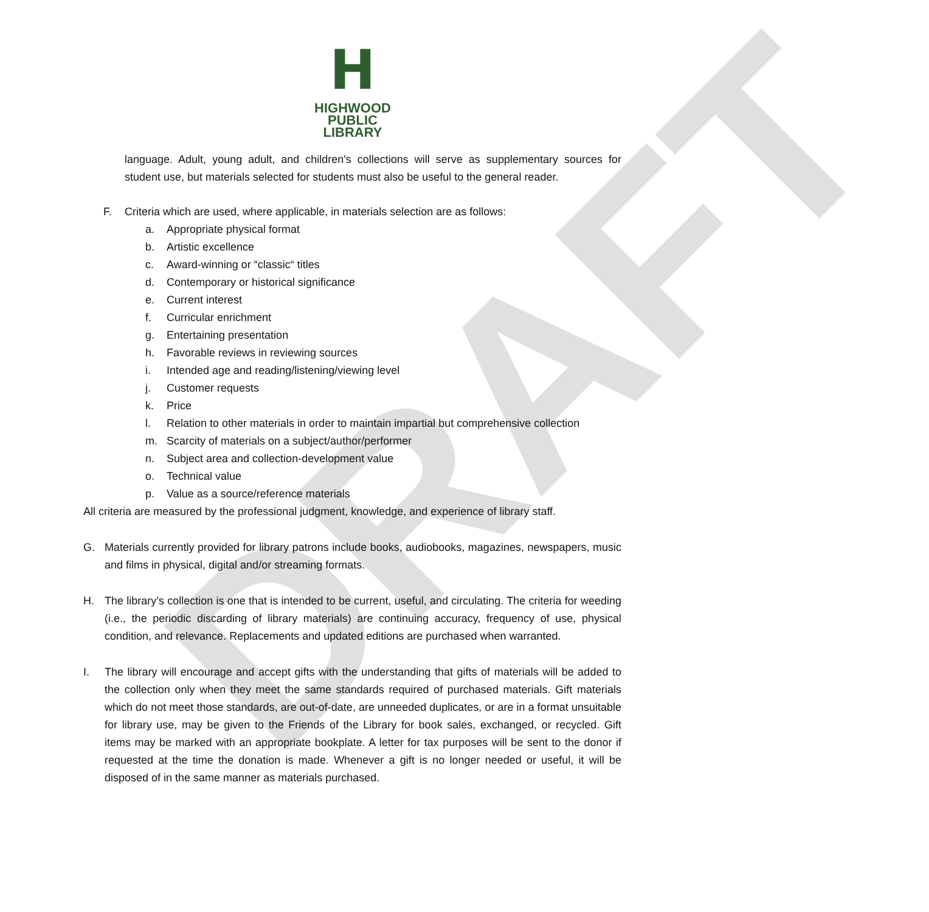DRAFT
H
HIGHWOOD
PUBLIC
LIBRARY
language. Adult, young adult, and children's collections will serve as supplementary sources for student use, but materials selected for students must also be useful to the general reader.
F. Criteria which are used, where applicable, in materials selection are as follows:
a. Appropriate physical format
b. Artistic excellence
c. Award-winning or “classic“ titles
d. Contemporary or historical significance
e. Current interest
f. Curricular enrichment
g. Entertaining presentation
h. Favorable reviews in reviewing sources
i. Intended age and reading/listening/viewing level
j. Customer requests
k. Price
l. Relation to other materials in order to maintain impartial but comprehensive collection
m. Scarcity of materials on a subject/author/performer
n. Subject area and collection-development value
o. Technical value
p. Value as a source/reference materials
All criteria are measured by the professional judgment, knowledge, and experience of library staff.
G.
Materials currently provided for library patrons include books, audiobooks, magazines, newspapers, music and films in physical, digital and/or streaming formats.
H.
The library’s collection is one that is intended to be current, useful, and circulating. The criteria for weeding (i.e., the periodic discarding of library materials) are continuing accuracy, frequency of use, physical condition, and relevance. Replacements and updated editions are purchased when warranted.
I.
The library will encourage and accept gifts with the understanding that gifts of materials will be added to the collection only when they meet the same standards required of purchased materials. Gift materials which do not meet those standards, are out-of-date, are unneeded duplicates, or are in a format unsuitable for library use, may be given to the Friends of the Library for book sales, exchanged, or recycled. Gift items may be marked with an appropriate bookplate. A letter for tax purposes will be sent to the donor if requested at the time the donation is made. Whenever a gift is no longer needed or useful, it will be disposed of in the same manner as materials purchased.